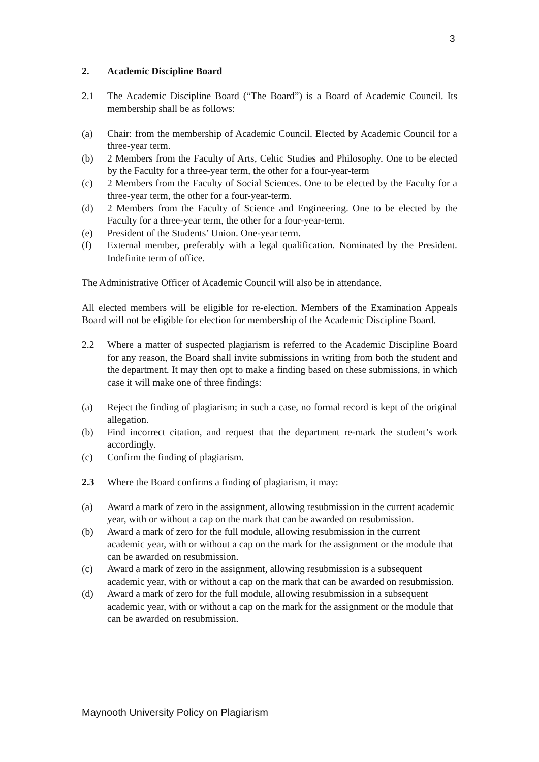3
2. Academic Discipline Board
2.1 The Academic Discipline Board (“The Board”) is a Board of Academic Council. Its membership shall be as follows:
(a) Chair: from the membership of Academic Council. Elected by Academic Council for a three-year term.
(b) 2 Members from the Faculty of Arts, Celtic Studies and Philosophy. One to be elected by the Faculty for a three-year term, the other for a four-year-term
(c) 2 Members from the Faculty of Social Sciences. One to be elected by the Faculty for a three-year term, the other for a four-year-term.
(d) 2 Members from the Faculty of Science and Engineering. One to be elected by the Faculty for a three-year term, the other for a four-year-term.
(e) President of the Students’ Union. One-year term.
(f) External member, preferably with a legal qualification. Nominated by the President. Indefinite term of office.
The Administrative Officer of Academic Council will also be in attendance.
All elected members will be eligible for re-election. Members of the Examination Appeals Board will not be eligible for election for membership of the Academic Discipline Board.
2.2 Where a matter of suspected plagiarism is referred to the Academic Discipline Board for any reason, the Board shall invite submissions in writing from both the student and the department. It may then opt to make a finding based on these submissions, in which case it will make one of three findings:
(a) Reject the finding of plagiarism; in such a case, no formal record is kept of the original allegation.
(b) Find incorrect citation, and request that the department re-mark the student’s work accordingly.
(c) Confirm the finding of plagiarism.
2.3 Where the Board confirms a finding of plagiarism, it may:
(a) Award a mark of zero in the assignment, allowing resubmission in the current academic year, with or without a cap on the mark that can be awarded on resubmission.
(b) Award a mark of zero for the full module, allowing resubmission in the current academic year, with or without a cap on the mark for the assignment or the module that can be awarded on resubmission.
(c) Award a mark of zero in the assignment, allowing resubmission is a subsequent academic year, with or without a cap on the mark that can be awarded on resubmission.
(d) Award a mark of zero for the full module, allowing resubmission in a subsequent academic year, with or without a cap on the mark for the assignment or the module that can be awarded on resubmission.
Maynooth University Policy on Plagiarism